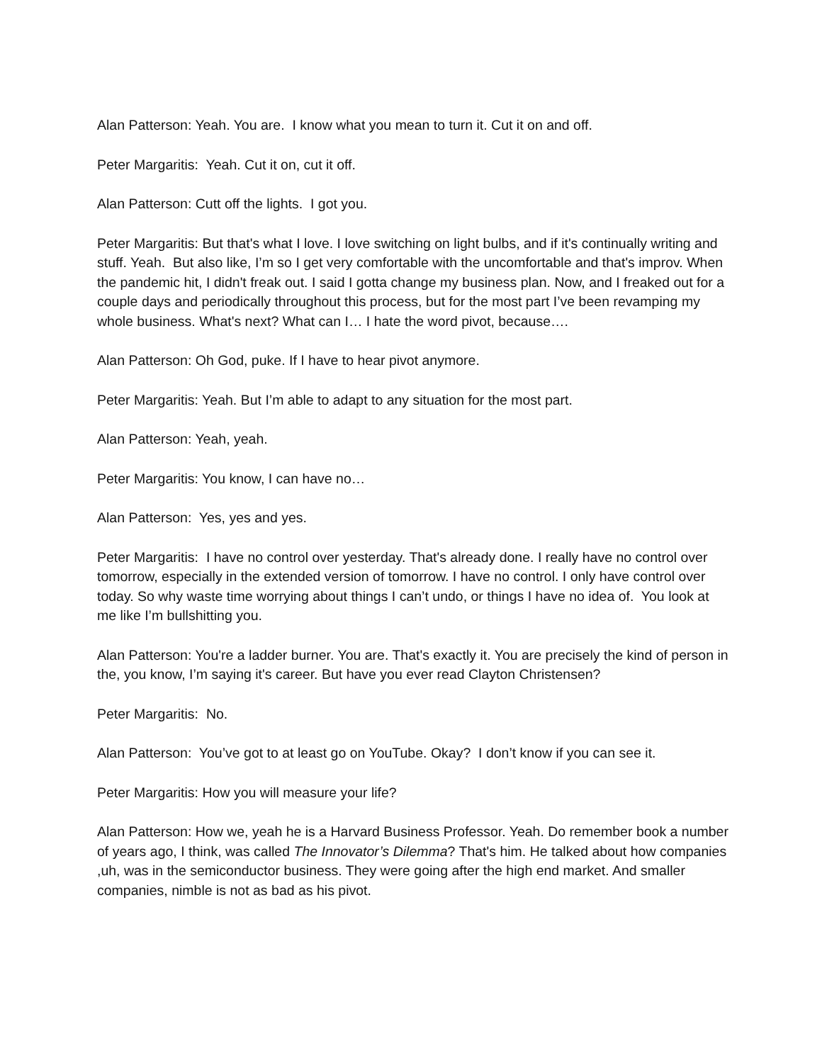Alan Patterson: Yeah. You are. I know what you mean to turn it. Cut it on and off.
Peter Margaritis: Yeah. Cut it on, cut it off.
Alan Patterson: Cutt off the lights. I got you.
Peter Margaritis: But that's what I love. I love switching on light bulbs, and if it's continually writing and stuff. Yeah. But also like, I’m so I get very comfortable with the uncomfortable and that's improv. When the pandemic hit, I didn't freak out. I said I gotta change my business plan. Now, and I freaked out for a couple days and periodically throughout this process, but for the most part I’ve been revamping my whole business. What's next? What can I… I hate the word pivot, because….
Alan Patterson: Oh God, puke. If I have to hear pivot anymore.
Peter Margaritis: Yeah. But I’m able to adapt to any situation for the most part.
Alan Patterson: Yeah, yeah.
Peter Margaritis: You know, I can have no…
Alan Patterson: Yes, yes and yes.
Peter Margaritis: I have no control over yesterday. That's already done. I really have no control over tomorrow, especially in the extended version of tomorrow. I have no control. I only have control over today. So why waste time worrying about things I can’t undo, or things I have no idea of. You look at me like I’m bullshitting you.
Alan Patterson: You're a ladder burner. You are. That's exactly it. You are precisely the kind of person in the, you know, I’m saying it's career. But have you ever read Clayton Christensen?
Peter Margaritis: No.
Alan Patterson: You’ve got to at least go on YouTube. Okay? I don’t know if you can see it.
Peter Margaritis: How you will measure your life?
Alan Patterson: How we, yeah he is a Harvard Business Professor. Yeah. Do remember book a number of years ago, I think, was called The Innovator’s Dilemma? That's him. He talked about how companies ,uh, was in the semiconductor business. They were going after the high end market. And smaller companies, nimble is not as bad as his pivot.